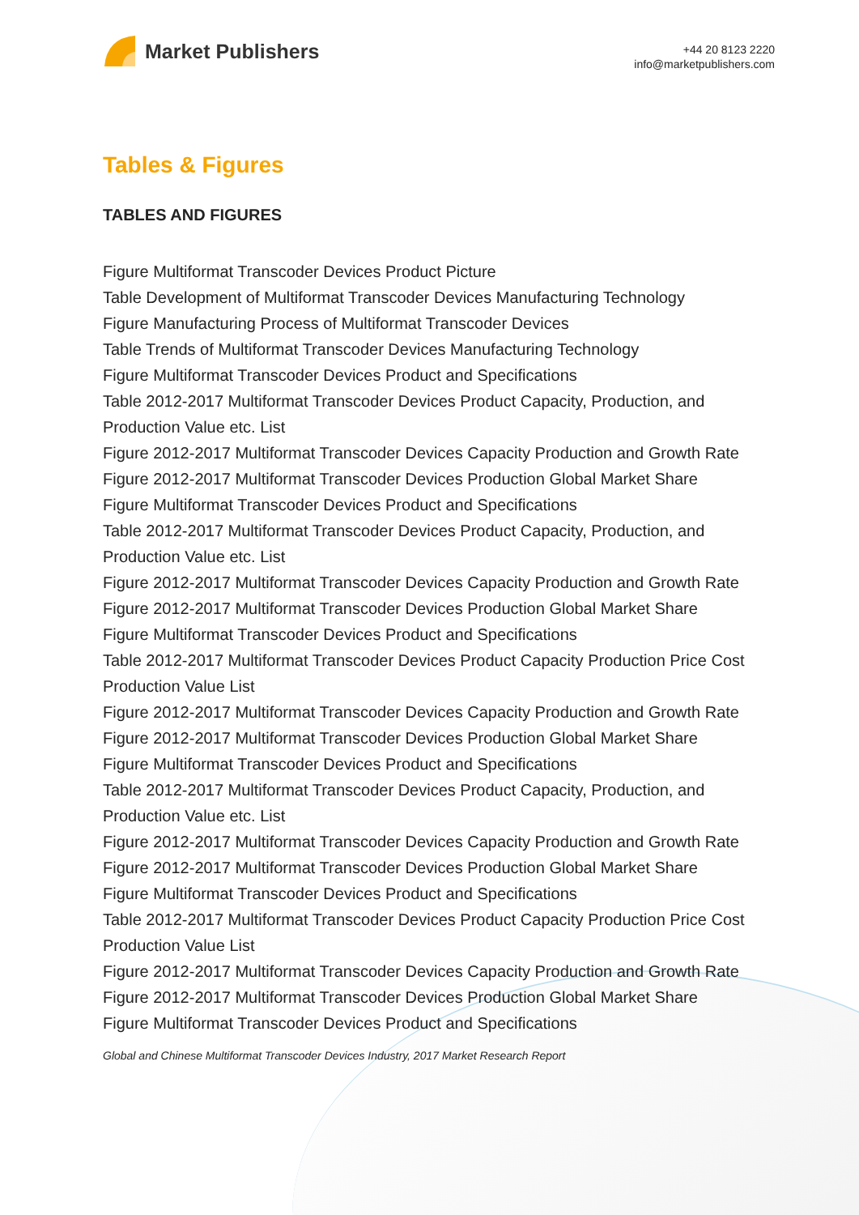Market Publishers
+44 20 8123 2220
info@marketpublishers.com
Tables & Figures
TABLES AND FIGURES
Figure Multiformat Transcoder Devices Product Picture
Table Development of Multiformat Transcoder Devices Manufacturing Technology
Figure Manufacturing Process of Multiformat Transcoder Devices
Table Trends of Multiformat Transcoder Devices Manufacturing Technology
Figure Multiformat Transcoder Devices Product and Specifications
Table 2012-2017 Multiformat Transcoder Devices Product Capacity, Production, and Production Value etc. List
Figure 2012-2017 Multiformat Transcoder Devices Capacity Production and Growth Rate
Figure 2012-2017 Multiformat Transcoder Devices Production Global Market Share
Figure Multiformat Transcoder Devices Product and Specifications
Table 2012-2017 Multiformat Transcoder Devices Product Capacity, Production, and Production Value etc. List
Figure 2012-2017 Multiformat Transcoder Devices Capacity Production and Growth Rate
Figure 2012-2017 Multiformat Transcoder Devices Production Global Market Share
Figure Multiformat Transcoder Devices Product and Specifications
Table 2012-2017 Multiformat Transcoder Devices Product Capacity Production Price Cost Production Value List
Figure 2012-2017 Multiformat Transcoder Devices Capacity Production and Growth Rate
Figure 2012-2017 Multiformat Transcoder Devices Production Global Market Share
Figure Multiformat Transcoder Devices Product and Specifications
Table 2012-2017 Multiformat Transcoder Devices Product Capacity, Production, and Production Value etc. List
Figure 2012-2017 Multiformat Transcoder Devices Capacity Production and Growth Rate
Figure 2012-2017 Multiformat Transcoder Devices Production Global Market Share
Figure Multiformat Transcoder Devices Product and Specifications
Table 2012-2017 Multiformat Transcoder Devices Product Capacity Production Price Cost Production Value List
Figure 2012-2017 Multiformat Transcoder Devices Capacity Production and Growth Rate
Figure 2012-2017 Multiformat Transcoder Devices Production Global Market Share
Figure Multiformat Transcoder Devices Product and Specifications
Global and Chinese Multiformat Transcoder Devices Industry, 2017 Market Research Report